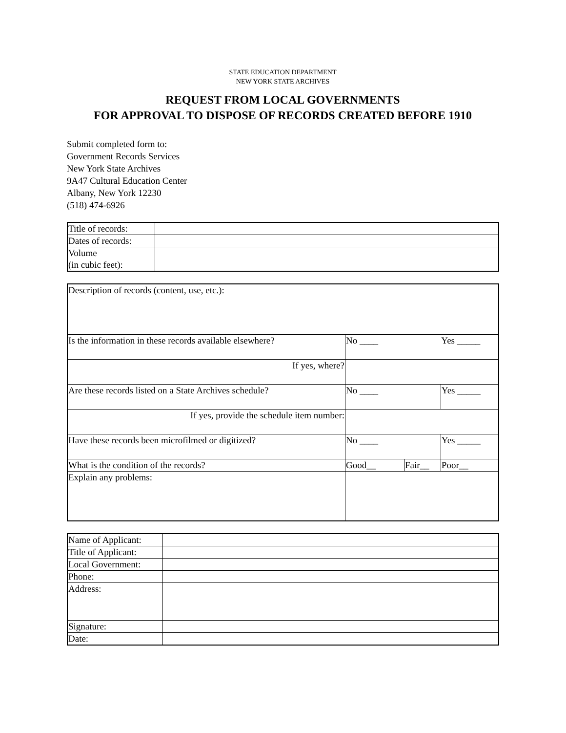STATE EDUCATION DEPARTMENT
NEW YORK STATE ARCHIVES
REQUEST FROM LOCAL GOVERNMENTS
FOR APPROVAL TO DISPOSE OF RECORDS CREATED BEFORE 1910
Submit completed form to:
Government Records Services
New York State Archives
9A47 Cultural Education Center
Albany, New York 12230
(518) 474-6926
| Title of records: | |
| Dates of records: | |
| Volume (in cubic feet): | |
| Description of records (content, use, etc.): | | | |
| Is the information in these records available elsewhere? | No ____ | | Yes _____ |
| If yes, where? | | | |
| Are these records listed on a State Archives schedule? | No ____ | | Yes _____ |
| If yes, provide the schedule item number: | | | |
| Have these records been microfilmed or digitized? | No ____ | | Yes _____ |
| What is the condition of the records? | Good__ | Fair__ | Poor__ |
| Explain any problems: | | | |
| Name of Applicant: | |
| Title of Applicant: | |
| Local Government: | |
| Phone: | |
| Address: | |
| Signature: | |
| Date: | |